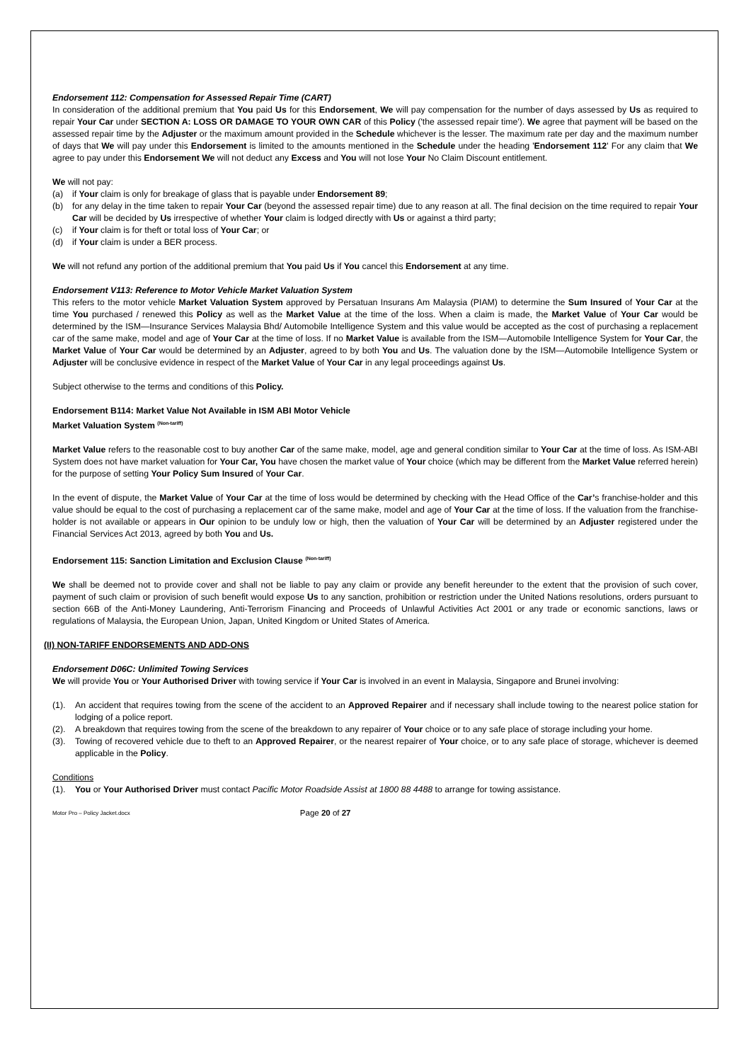Endorsement 112: Compensation for Assessed Repair Time (CART)
In consideration of the additional premium that You paid Us for this Endorsement, We will pay compensation for the number of days assessed by Us as required to repair Your Car under SECTION A: LOSS OR DAMAGE TO YOUR OWN CAR of this Policy ('the assessed repair time'). We agree that payment will be based on the assessed repair time by the Adjuster or the maximum amount provided in the Schedule whichever is the lesser. The maximum rate per day and the maximum number of days that We will pay under this Endorsement is limited to the amounts mentioned in the Schedule under the heading 'Endorsement 112' For any claim that We agree to pay under this Endorsement We will not deduct any Excess and You will not lose Your No Claim Discount entitlement.
We will not pay:
(a) if Your claim is only for breakage of glass that is payable under Endorsement 89;
(b) for any delay in the time taken to repair Your Car (beyond the assessed repair time) due to any reason at all. The final decision on the time required to repair Your Car will be decided by Us irrespective of whether Your claim is lodged directly with Us or against a third party;
(c) if Your claim is for theft or total loss of Your Car; or
(d) if Your claim is under a BER process.
We will not refund any portion of the additional premium that You paid Us if You cancel this Endorsement at any time.
Endorsement V113: Reference to Motor Vehicle Market Valuation System
This refers to the motor vehicle Market Valuation System approved by Persatuan Insurans Am Malaysia (PIAM) to determine the Sum Insured of Your Car at the time You purchased / renewed this Policy as well as the Market Value at the time of the loss. When a claim is made, the Market Value of Your Car would be determined by the ISM—Insurance Services Malaysia Bhd/ Automobile Intelligence System and this value would be accepted as the cost of purchasing a replacement car of the same make, model and age of Your Car at the time of loss. If no Market Value is available from the ISM—Automobile Intelligence System for Your Car, the Market Value of Your Car would be determined by an Adjuster, agreed to by both You and Us. The valuation done by the ISM—Automobile Intelligence System or Adjuster will be conclusive evidence in respect of the Market Value of Your Car in any legal proceedings against Us.
Subject otherwise to the terms and conditions of this Policy.
Endorsement B114: Market Value Not Available in ISM ABI Motor Vehicle
Market Valuation System <sup>(Non-tariff)</sup>
Market Value refers to the reasonable cost to buy another Car of the same make, model, age and general condition similar to Your Car at the time of loss. As ISM-ABI System does not have market valuation for Your Car, You have chosen the market value of Your choice (which may be different from the Market Value referred herein) for the purpose of setting Your Policy Sum Insured of Your Car.
In the event of dispute, the Market Value of Your Car at the time of loss would be determined by checking with the Head Office of the Car’s franchise-holder and this value should be equal to the cost of purchasing a replacement car of the same make, model and age of Your Car at the time of loss. If the valuation from the franchise-holder is not available or appears in Our opinion to be unduly low or high, then the valuation of Your Car will be determined by an Adjuster registered under the Financial Services Act 2013, agreed by both You and Us.
Endorsement 115: Sanction Limitation and Exclusion Clause <sup>(Non-tariff)</sup>
We shall be deemed not to provide cover and shall not be liable to pay any claim or provide any benefit hereunder to the extent that the provision of such cover, payment of such claim or provision of such benefit would expose Us to any sanction, prohibition or restriction under the United Nations resolutions, orders pursuant to section 66B of the Anti-Money Laundering, Anti-Terrorism Financing and Proceeds of Unlawful Activities Act 2001 or any trade or economic sanctions, laws or regulations of Malaysia, the European Union, Japan, United Kingdom or United States of America.
(II) NON-TARIFF ENDORSEMENTS AND ADD-ONS
Endorsement D06C: Unlimited Towing Services
We will provide You or Your Authorised Driver with towing service if Your Car is involved in an event in Malaysia, Singapore and Brunei involving:
(1). An accident that requires towing from the scene of the accident to an Approved Repairer and if necessary shall include towing to the nearest police station for lodging of a police report.
(2). A breakdown that requires towing from the scene of the breakdown to any repairer of Your choice or to any safe place of storage including your home.
(3). Towing of recovered vehicle due to theft to an Approved Repairer, or the nearest repairer of Your choice, or to any safe place of storage, whichever is deemed applicable in the Policy.
Conditions
(1). You or Your Authorised Driver must contact Pacific Motor Roadside Assist at 1800 88 4488 to arrange for towing assistance.
Motor Pro – Policy Jacket.docx Page 20 of 27